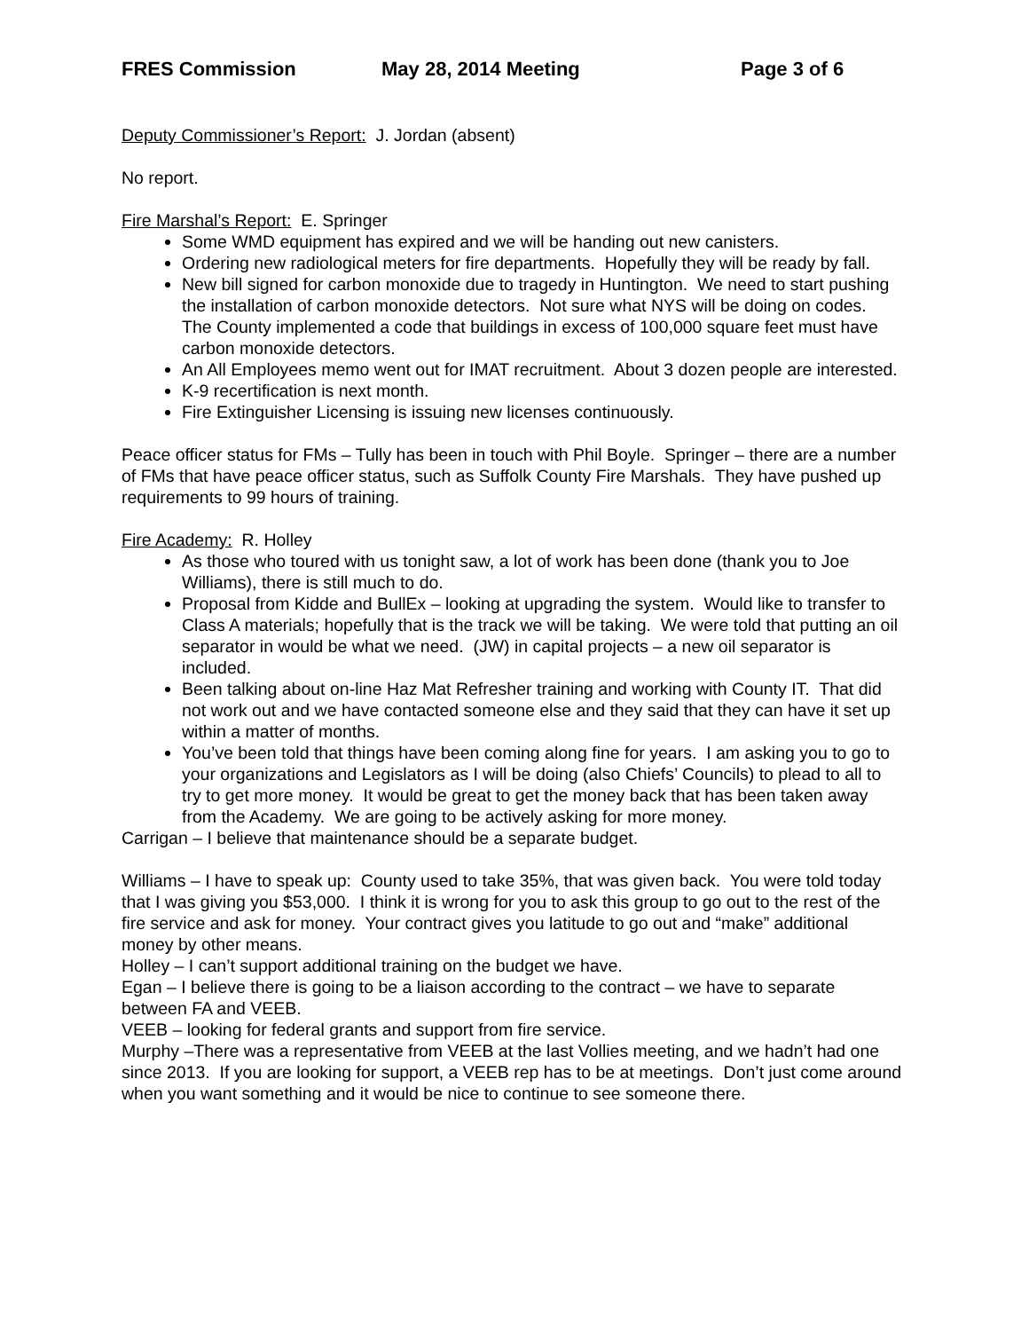FRES Commission May 28, 2014 Meeting Page 3 of 6
Deputy Commissioner’s Report: J. Jordan (absent)
No report.
Fire Marshal’s Report: E. Springer
Some WMD equipment has expired and we will be handing out new canisters.
Ordering new radiological meters for fire departments. Hopefully they will be ready by fall.
New bill signed for carbon monoxide due to tragedy in Huntington. We need to start pushing the installation of carbon monoxide detectors. Not sure what NYS will be doing on codes. The County implemented a code that buildings in excess of 100,000 square feet must have carbon monoxide detectors.
An All Employees memo went out for IMAT recruitment. About 3 dozen people are interested.
K-9 recertification is next month.
Fire Extinguisher Licensing is issuing new licenses continuously.
Peace officer status for FMs – Tully has been in touch with Phil Boyle. Springer – there are a number of FMs that have peace officer status, such as Suffolk County Fire Marshals. They have pushed up requirements to 99 hours of training.
Fire Academy: R. Holley
As those who toured with us tonight saw, a lot of work has been done (thank you to Joe Williams), there is still much to do.
Proposal from Kidde and BullEx – looking at upgrading the system. Would like to transfer to Class A materials; hopefully that is the track we will be taking. We were told that putting an oil separator in would be what we need. (JW) in capital projects – a new oil separator is included.
Been talking about on-line Haz Mat Refresher training and working with County IT. That did not work out and we have contacted someone else and they said that they can have it set up within a matter of months.
You’ve been told that things have been coming along fine for years. I am asking you to go to your organizations and Legislators as I will be doing (also Chiefs’ Councils) to plead to all to try to get more money. It would be great to get the money back that has been taken away from the Academy. We are going to be actively asking for more money.
Carrigan – I believe that maintenance should be a separate budget.
Williams – I have to speak up: County used to take 35%, that was given back. You were told today that I was giving you $53,000. I think it is wrong for you to ask this group to go out to the rest of the fire service and ask for money. Your contract gives you latitude to go out and “make” additional money by other means.
Holley – I can’t support additional training on the budget we have.
Egan – I believe there is going to be a liaison according to the contract – we have to separate between FA and VEEB.
VEEB – looking for federal grants and support from fire service.
Murphy –There was a representative from VEEB at the last Vollies meeting, and we hadn’t had one since 2013. If you are looking for support, a VEEB rep has to be at meetings. Don’t just come around when you want something and it would be nice to continue to see someone there.